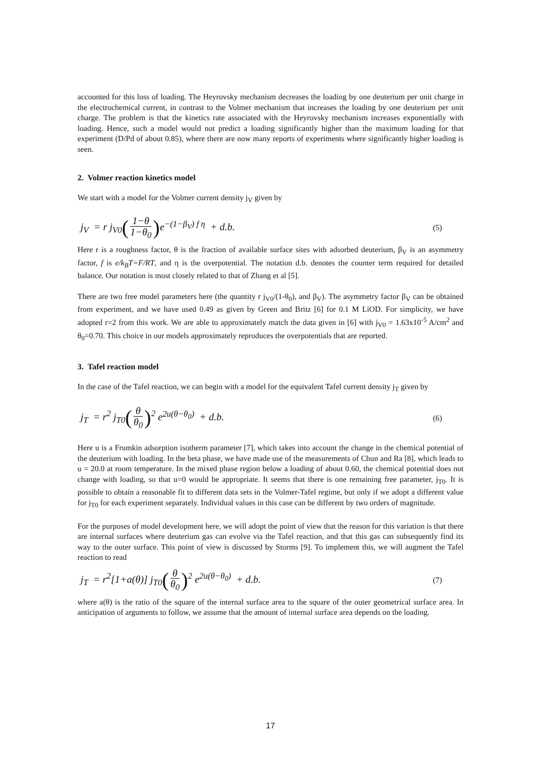accounted for this loss of loading. The Heyrovsky mechanism decreases the loading by one deuterium per unit charge in the electrochemical current, in contrast to the Volmer mechanism that increases the loading by one deuterium per unit charge. The problem is that the kinetics rate associated with the Heyrovsky mechanism increases exponentially with loading. Hence, such a model would not predict a loading significantly higher than the maximum loading for that experiment (D/Pd of about 0.85), where there are now many reports of experiments where significantly higher loading is seen.
2. Volmer reaction kinetics model
We start with a model for the Volmer current density j<sub>V</sub> given by
j<sub>V</sub> = r j<sub>V0</sub>(1−θ 1−θ<sub>0</sub>) e<sup>−(1−β<sub>V</sub>) f η</sup> + d.b.
(5)
Here r is a roughness factor, θ is the fraction of available surface sites with adsorbed deuterium, β<sub>V</sub> is an asymmetry factor, f is e/k<sub>B</sub>T=F/RT, and η is the overpotential. The notation d.b. denotes the counter term required for detailed balance. Our notation is most closely related to that of Zhang et al [5].
There are two free model parameters here (the quantity r j<sub>V0</sub>/(1-θ<sub>0</sub>), and β<sub>V</sub>). The asymmetry factor β<sub>V</sub> can be obtained from experiment, and we have used 0.49 as given by Green and Britz [6] for 0.1 M LiOD. For simplicity, we have adopted r=2 from this work. We are able to approximately match the data given in [6] with j<sub>V0</sub> = 1.63x10<sup>-5</sup> A/cm<sup>2</sup> and θ<sub>0</sub>=0.70. This choice in our models approximately reproduces the overpotentials that are reported.
3. Tafel reaction model
In the case of the Tafel reaction, we can begin with a model for the equivalent Tafel current density j<sub>T</sub> given by
j<sub>T</sub> = r<sup>2</sup> j<sub>T0</sub>(θ θ<sub>0</sub>)<sup>2</sup> e<sup>2u(θ−θ<sub>0</sub>)</sup> + d.b.
(6)
Here u is a Frumkin adsorption isotherm parameter [7], which takes into account the change in the chemical potential of the deuterium with loading. In the beta phase, we have made use of the measurements of Chun and Ra [8], which leads to u = 20.0 at room temperature. In the mixed phase region below a loading of about 0.60, the chemical potential does not change with loading, so that u=0 would be appropriate. It seems that there is one remaining free parameter, j<sub>T0</sub>. It is possible to obtain a reasonable fit to different data sets in the Volmer-Tafel regime, but only if we adopt a different value for j<sub>T0</sub> for each experiment separately. Individual values in this case can be different by two orders of magnitude.
For the purposes of model development here, we will adopt the point of view that the reason for this variation is that there are internal surfaces where deuterium gas can evolve via the Tafel reaction, and that this gas can subsequently find its way to the outer surface. This point of view is discussed by Storms [9]. To implement this, we will augment the Tafel reaction to read
j<sub>T</sub> = r<sup>2</sup>[1+a(θ)] j<sub>T0</sub>(θ θ<sub>0</sub>)<sup>2</sup> e<sup>2u(θ−θ<sub>0</sub>)</sup> + d.b.
(7)
where a(θ) is the ratio of the square of the internal surface area to the square of the outer geometrical surface area. In anticipation of arguments to follow, we assume that the amount of internal surface area depends on the loading.
17